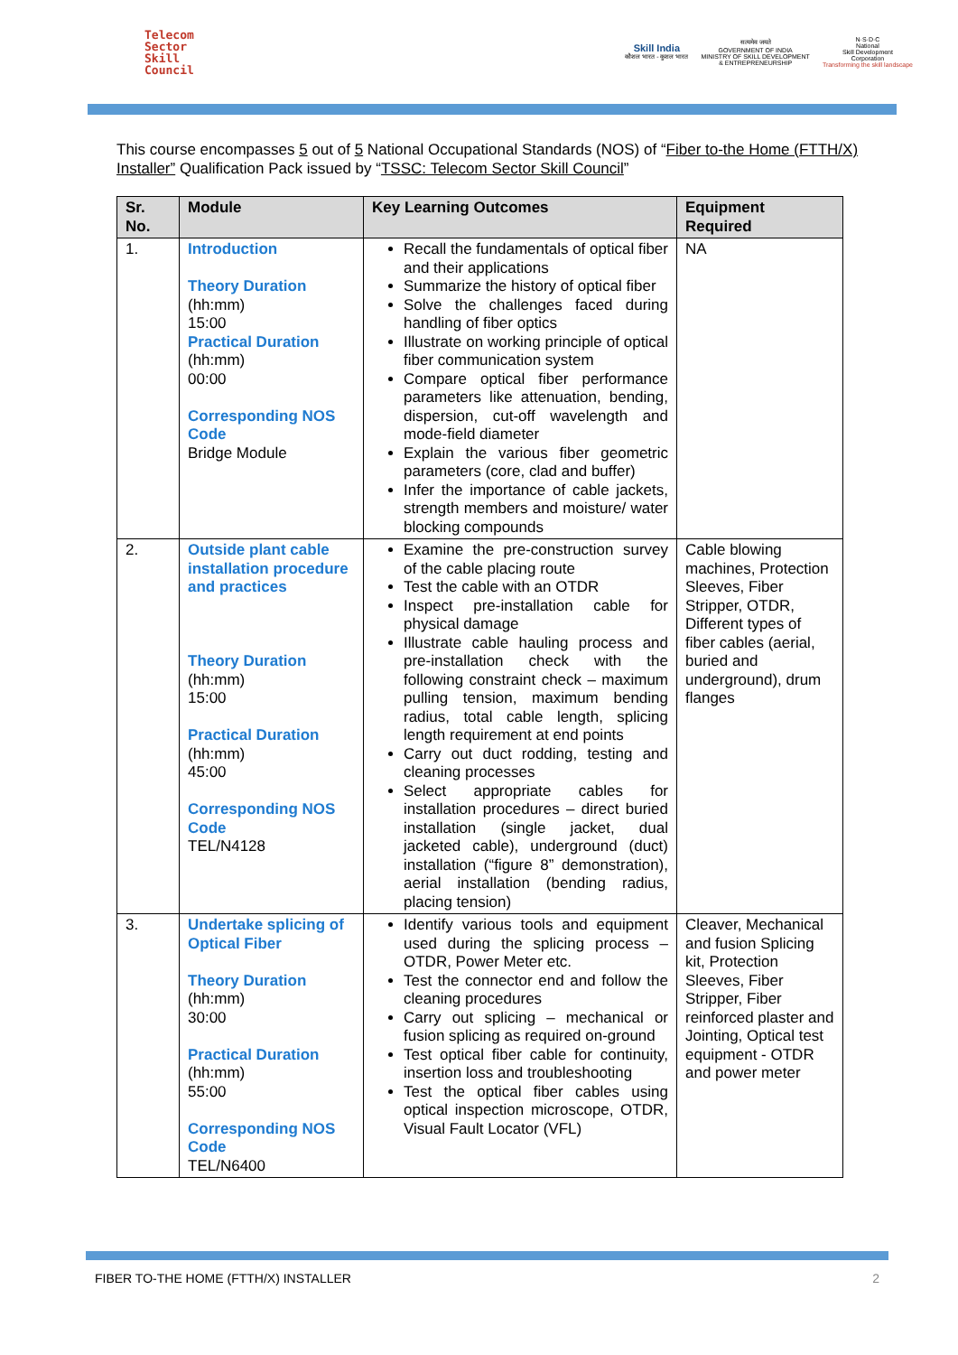Telecom
Sector
Skill
Council
Skill India
कौशल भारत - कुशल भारत
सत्यमेव जयते
GOVERNMENT OF INDIA
MINISTRY OF SKILL DEVELOPMENT
& ENTREPRENEURSHIP
N·S·D·C
National
Skill Development
Corporation
Transforming the skill landscape
This course encompasses 5 out of 5 National Occupational Standards (NOS) of “Fiber to-the Home (FTTH/X) Installer” Qualification Pack issued by “TSSC: Telecom Sector Skill Council”
| Sr. No. | Module | Key Learning Outcomes | Equipment Required |
| --- | --- | --- | --- |
| 1. | Introduction Theory Duration (hh:mm) 15:00 Practical Duration (hh:mm) 00:00 Corresponding NOS Code Bridge Module | Recall the fundamentals of optical fiber and their applications Summarize the history of optical fiber Solve the challenges faced during handling of fiber optics Illustrate on working principle of optical fiber communication system Compare optical fiber performance parameters like attenuation, bending, dispersion, cut-off wavelength and mode-field diameter Explain the various fiber geometric parameters (core, clad and buffer) Infer the importance of cable jackets, strength members and moisture/ water blocking compounds | NA |
| 2. | Outside plant cable installation procedure and practices Theory Duration (hh:mm) 15:00 Practical Duration (hh:mm) 45:00 Corresponding NOS Code TEL/N4128 | Examine the pre-construction survey of the cable placing route Test the cable with an OTDR Inspect pre-installation cable for physical damage Illustrate cable hauling process and pre-installation check with the following constraint check – maximum pulling tension, maximum bending radius, total cable length, splicing length requirement at end points Carry out duct rodding, testing and cleaning processes Select appropriate cables for installation procedures – direct buried installation (single jacket, dual jacketed cable), underground (duct) installation (“figure 8” demonstration), aerial installation (bending radius, placing tension) | Cable blowing machines, Protection Sleeves, Fiber Stripper, OTDR, Different types of fiber cables (aerial, buried and underground), drum flanges |
| 3. | Undertake splicing of Optical Fiber Theory Duration (hh:mm) 30:00 Practical Duration (hh:mm) 55:00 Corresponding NOS Code TEL/N6400 | Identify various tools and equipment used during the splicing process – OTDR, Power Meter etc. Test the connector end and follow the cleaning procedures Carry out splicing – mechanical or fusion splicing as required on-ground Test optical fiber cable for continuity, insertion loss and troubleshooting Test the optical fiber cables using optical inspection microscope, OTDR, Visual Fault Locator (VFL) | Cleaver, Mechanical and fusion Splicing kit, Protection Sleeves, Fiber Stripper, Fiber reinforced plaster and Jointing, Optical test equipment - OTDR and power meter |
FIBER TO-THE HOME (FTTH/X) INSTALLER 2